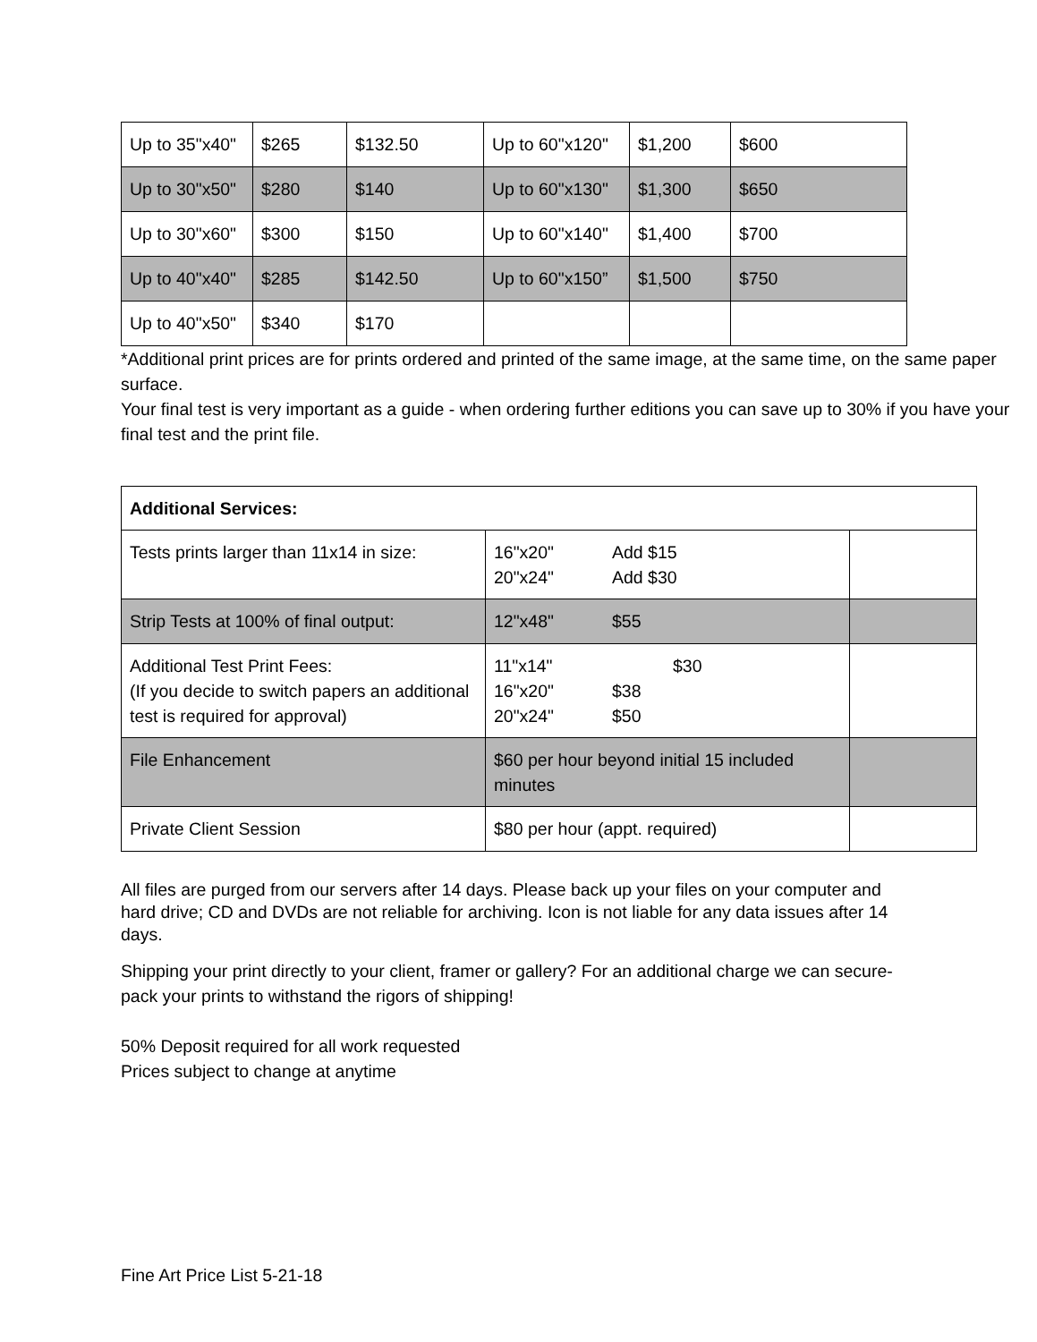| Up to 35"x40" | $265 | $132.50 | Up to 60"x120" | $1,200 | $600 |
| Up to 30"x50" | $280 | $140 | Up to 60"x130" | $1,300 | $650 |
| Up to 30"x60" | $300 | $150 | Up to 60"x140" | $1,400 | $700 |
| Up to 40"x40" | $285 | $142.50 | Up to 60"x150” | $1,500 | $750 |
| Up to 40"x50" | $340 | $170 | | | |
*Additional print prices are for prints ordered and printed of the same image, at the same time, on the same paper surface.
Your final test is very important as a guide - when ordering further editions you can save up to 30% if you have your final test and the print file.
| Additional Services: | | |
| Tests prints larger than 11x14 in size: | 16"x20" Add $15 20"x24" Add $30 | |
| Strip Tests at 100% of final output: | 12"x48" $55 | |
| Additional Test Print Fees: (If you decide to switch papers an additional test is required for approval) | 11"x14" $30 16"x20" $38 20"x24" $50 | |
| File Enhancement | $60 per hour beyond initial 15 included minutes | |
| Private Client Session | $80 per hour (appt. required) | |
All files are purged from our servers after 14 days. Please back up your files on your computer and hard drive; CD and DVDs are not reliable for archiving. Icon is not liable for any data issues after 14 days.
Shipping your print directly to your client, framer or gallery? For an additional charge we can secure-pack your prints to withstand the rigors of shipping!
50% Deposit required for all work requested
Prices subject to change at anytime
Fine Art Price List 5-21-18